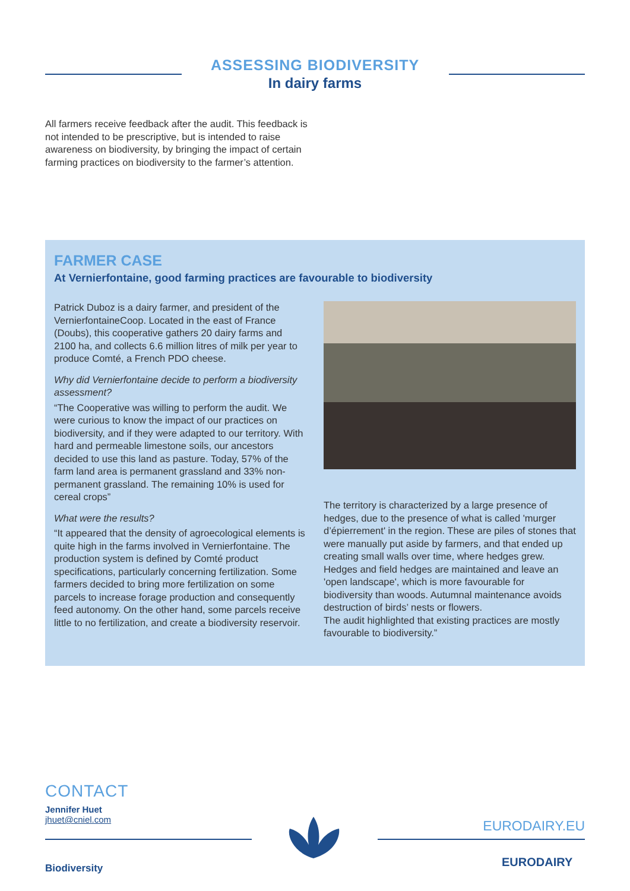ASSESSING BIODIVERSITY
In dairy farms
All farmers receive feedback after the audit. This feedback is not intended to be prescriptive, but is intended to raise awareness on biodiversity, by bringing the impact of certain farming practices on biodiversity to the farmer’s attention.
FARMER CASE
At Vernierfontaine, good farming practices are favourable to biodiversity
Patrick Duboz is a dairy farmer, and president of the VernierfontaineCoop. Located in the east of France (Doubs), this cooperative gathers 20 dairy farms and 2100 ha, and collects 6.6 million litres of milk per year to produce Comté, a French PDO cheese.
Why did Vernierfontaine decide to perform a biodiversity assessment?
“The Cooperative was willing to perform the audit. We were curious to know the impact of our practices on biodiversity, and if they were adapted to our territory. With hard and permeable limestone soils, our ancestors decided to use this land as pasture. Today, 57% of the farm land area is permanent grassland and 33% non-permanent grassland. The remaining 10% is used for cereal crops”
What were the results?
“It appeared that the density of agroecological elements is quite high in the farms involved in Vernierfontaine. The production system is defined by Comté product specifications, particularly concerning fertilization. Some farmers decided to bring more fertilization on some parcels to increase forage production and consequently feed autonomy. On the other hand, some parcels receive little to no fertilization, and create a biodiversity reservoir.
The territory is characterized by a large presence of hedges, due to the presence of what is called 'murger d’épierrement' in the region. These are piles of stones that were manually put aside by farmers, and that ended up creating small walls over time, where hedges grew.
Hedges and field hedges are maintained and leave an 'open landscape', which is more favourable for biodiversity than woods. Autumnal maintenance avoids destruction of birds’ nests or flowers.
The audit highlighted that existing practices are mostly favourable to biodiversity.”
CONTACT
Jennifer Huet
jhuet@cniel.com
EURODAIRY.EU
EURODAIRY
Biodiversity